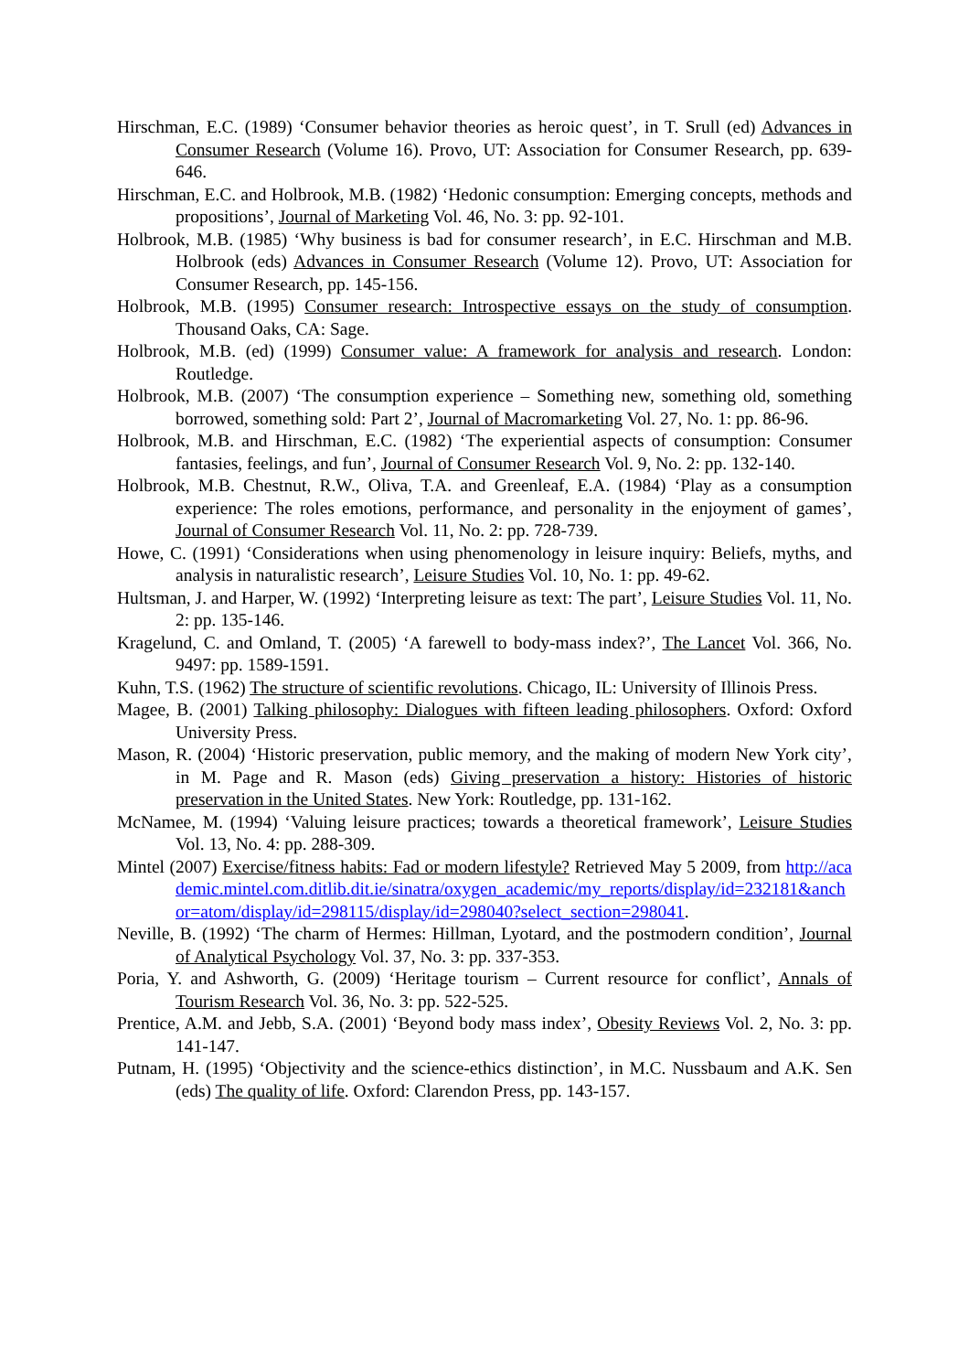Hirschman, E.C. (1989) ‘Consumer behavior theories as heroic quest’, in T. Srull (ed) Advances in Consumer Research (Volume 16). Provo, UT: Association for Consumer Research, pp. 639-646.
Hirschman, E.C. and Holbrook, M.B. (1982) ‘Hedonic consumption: Emerging concepts, methods and propositions’, Journal of Marketing Vol. 46, No. 3: pp. 92-101.
Holbrook, M.B. (1985) ‘Why business is bad for consumer research’, in E.C. Hirschman and M.B. Holbrook (eds) Advances in Consumer Research (Volume 12). Provo, UT: Association for Consumer Research, pp. 145-156.
Holbrook, M.B. (1995) Consumer research: Introspective essays on the study of consumption. Thousand Oaks, CA: Sage.
Holbrook, M.B. (ed) (1999) Consumer value: A framework for analysis and research. London: Routledge.
Holbrook, M.B. (2007) ‘The consumption experience – Something new, something old, something borrowed, something sold: Part 2’, Journal of Macromarketing Vol. 27, No. 1: pp. 86-96.
Holbrook, M.B. and Hirschman, E.C. (1982) ‘The experiential aspects of consumption: Consumer fantasies, feelings, and fun’, Journal of Consumer Research Vol. 9, No. 2: pp. 132-140.
Holbrook, M.B. Chestnut, R.W., Oliva, T.A. and Greenleaf, E.A. (1984) ‘Play as a consumption experience: The roles emotions, performance, and personality in the enjoyment of games’, Journal of Consumer Research Vol. 11, No. 2: pp. 728-739.
Howe, C. (1991) ‘Considerations when using phenomenology in leisure inquiry: Beliefs, myths, and analysis in naturalistic research’, Leisure Studies Vol. 10, No. 1: pp. 49-62.
Hultsman, J. and Harper, W. (1992) ‘Interpreting leisure as text: The part’, Leisure Studies Vol. 11, No. 2: pp. 135-146.
Kragelund, C. and Omland, T. (2005) ‘A farewell to body-mass index?’, The Lancet Vol. 366, No. 9497: pp. 1589-1591.
Kuhn, T.S. (1962) The structure of scientific revolutions. Chicago, IL: University of Illinois Press.
Magee, B. (2001) Talking philosophy: Dialogues with fifteen leading philosophers. Oxford: Oxford University Press.
Mason, R. (2004) ‘Historic preservation, public memory, and the making of modern New York city’, in M. Page and R. Mason (eds) Giving preservation a history: Histories of historic preservation in the United States. New York: Routledge, pp. 131-162.
McNamee, M. (1994) ‘Valuing leisure practices; towards a theoretical framework’, Leisure Studies Vol. 13, No. 4: pp. 288-309.
Mintel (2007) Exercise/fitness habits: Fad or modern lifestyle? Retrieved May 5 2009, from http://academic.mintel.com.ditlib.dit.ie/sinatra/oxygen_academic/my_reports/display/id=232181&anchor=atom/display/id=298115/display/id=298040?select_section=298041.
Neville, B. (1992) ‘The charm of Hermes: Hillman, Lyotard, and the postmodern condition’, Journal of Analytical Psychology Vol. 37, No. 3: pp. 337-353.
Poria, Y. and Ashworth, G. (2009) ‘Heritage tourism – Current resource for conflict’, Annals of Tourism Research Vol. 36, No. 3: pp. 522-525.
Prentice, A.M. and Jebb, S.A. (2001) ‘Beyond body mass index’, Obesity Reviews Vol. 2, No. 3: pp. 141-147.
Putnam, H. (1995) ‘Objectivity and the science-ethics distinction’, in M.C. Nussbaum and A.K. Sen (eds) The quality of life. Oxford: Clarendon Press, pp. 143-157.